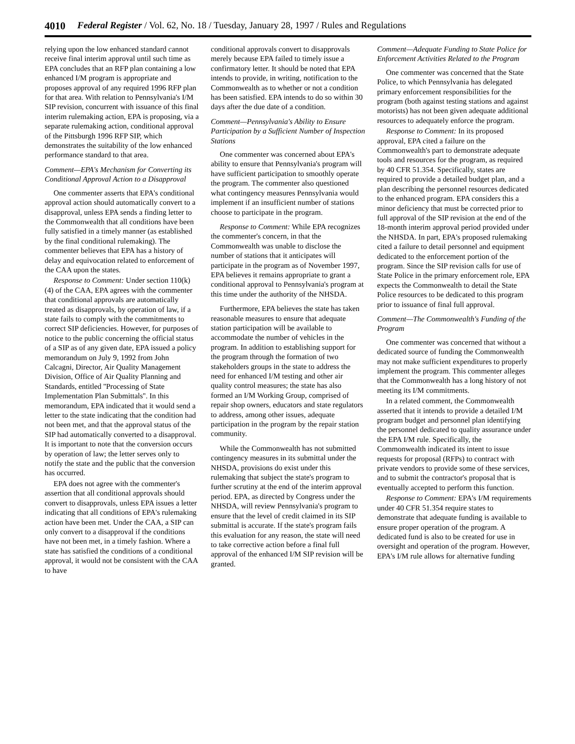4010 Federal Register / Vol. 62, No. 18 / Tuesday, January 28, 1997 / Rules and Regulations
relying upon the low enhanced standard cannot receive final interim approval until such time as EPA concludes that an RFP plan containing a low enhanced I/M program is appropriate and proposes approval of any required 1996 RFP plan for that area. With relation to Pennsylvania's I/M SIP revision, concurrent with issuance of this final interim rulemaking action, EPA is proposing, via a separate rulemaking action, conditional approval of the Pittsburgh 1996 RFP SIP, which demonstrates the suitability of the low enhanced performance standard to that area.
Comment—EPA's Mechanism for Converting its Conditional Approval Action to a Disapproval
One commenter asserts that EPA's conditional approval action should automatically convert to a disapproval, unless EPA sends a finding letter to the Commonwealth that all conditions have been fully satisfied in a timely manner (as established by the final conditional rulemaking). The commenter believes that EPA has a history of delay and equivocation related to enforcement of the CAA upon the states.
Response to Comment: Under section 110(k)(4) of the CAA, EPA agrees with the commenter that conditional approvals are automatically treated as disapprovals, by operation of law, if a state fails to comply with the commitments to correct SIP deficiencies. However, for purposes of notice to the public concerning the official status of a SIP as of any given date, EPA issued a policy memorandum on July 9, 1992 from John Calcagni, Director, Air Quality Management Division, Office of Air Quality Planning and Standards, entitled ''Processing of State Implementation Plan Submittals''. In this memorandum, EPA indicated that it would send a letter to the state indicating that the condition had not been met, and that the approval status of the SIP had automatically converted to a disapproval. It is important to note that the conversion occurs by operation of law; the letter serves only to notify the state and the public that the conversion has occurred.
EPA does not agree with the commenter's assertion that all conditional approvals should convert to disapprovals, unless EPA issues a letter indicating that all conditions of EPA's rulemaking action have been met. Under the CAA, a SIP can only convert to a disapproval if the conditions have not been met, in a timely fashion. Where a state has satisfied the conditions of a conditional approval, it would not be consistent with the CAA to have
conditional approvals convert to disapprovals merely because EPA failed to timely issue a confirmatory letter. It should be noted that EPA intends to provide, in writing, notification to the Commonwealth as to whether or not a condition has been satisfied. EPA intends to do so within 30 days after the due date of a condition.
Comment—Pennsylvania's Ability to Ensure Participation by a Sufficient Number of Inspection Stations
One commenter was concerned about EPA's ability to ensure that Pennsylvania's program will have sufficient participation to smoothly operate the program. The commenter also questioned what contingency measures Pennsylvania would implement if an insufficient number of stations choose to participate in the program.
Response to Comment: While EPA recognizes the commenter's concern, in that the Commonwealth was unable to disclose the number of stations that it anticipates will participate in the program as of November 1997, EPA believes it remains appropriate to grant a conditional approval to Pennsylvania's program at this time under the authority of the NHSDA.
Furthermore, EPA believes the state has taken reasonable measures to ensure that adequate station participation will be available to accommodate the number of vehicles in the program. In addition to establishing support for the program through the formation of two stakeholders groups in the state to address the need for enhanced I/M testing and other air quality control measures; the state has also formed an I/M Working Group, comprised of repair shop owners, educators and state regulators to address, among other issues, adequate participation in the program by the repair station community.
While the Commonwealth has not submitted contingency measures in its submittal under the NHSDA, provisions do exist under this rulemaking that subject the state's program to further scrutiny at the end of the interim approval period. EPA, as directed by Congress under the NHSDA, will review Pennsylvania's program to ensure that the level of credit claimed in its SIP submittal is accurate. If the state's program fails this evaluation for any reason, the state will need to take corrective action before a final full approval of the enhanced I/M SIP revision will be granted.
Comment—Adequate Funding to State Police for Enforcement Activities Related to the Program
One commenter was concerned that the State Police, to which Pennsylvania has delegated primary enforcement responsibilities for the program (both against testing stations and against motorists) has not been given adequate additional resources to adequately enforce the program.
Response to Comment: In its proposed approval, EPA cited a failure on the Commonwealth's part to demonstrate adequate tools and resources for the program, as required by 40 CFR 51.354. Specifically, states are required to provide a detailed budget plan, and a plan describing the personnel resources dedicated to the enhanced program. EPA considers this a minor deficiency that must be corrected prior to full approval of the SIP revision at the end of the 18-month interim approval period provided under the NHSDA. In part, EPA's proposed rulemaking cited a failure to detail personnel and equipment dedicated to the enforcement portion of the program. Since the SIP revision calls for use of State Police in the primary enforcement role, EPA expects the Commonwealth to detail the State Police resources to be dedicated to this program prior to issuance of final full approval.
Comment—The Commonwealth's Funding of the Program
One commenter was concerned that without a dedicated source of funding the Commonwealth may not make sufficient expenditures to properly implement the program. This commenter alleges that the Commonwealth has a long history of not meeting its I/M commitments.
In a related comment, the Commonwealth asserted that it intends to provide a detailed I/M program budget and personnel plan identifying the personnel dedicated to quality assurance under the EPA I/M rule. Specifically, the Commonwealth indicated its intent to issue requests for proposal (RFPs) to contract with private vendors to provide some of these services, and to submit the contractor's proposal that is eventually accepted to perform this function.
Response to Comment: EPA's I/M requirements under 40 CFR 51.354 require states to demonstrate that adequate funding is available to ensure proper operation of the program. A dedicated fund is also to be created for use in oversight and operation of the program. However, EPA's I/M rule allows for alternative funding